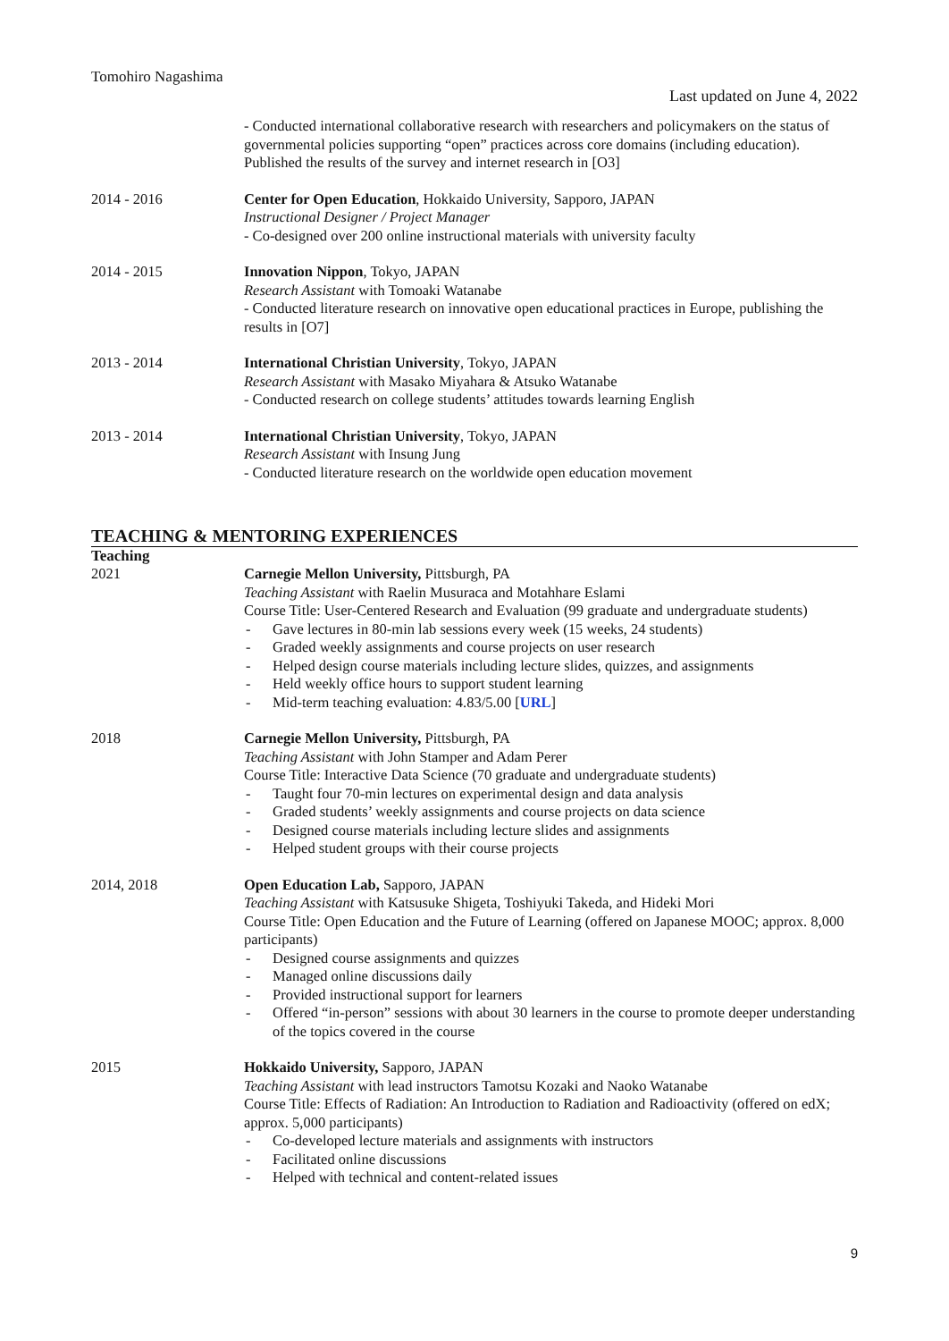Tomohiro Nagashima
Last updated on June 4, 2022
- Conducted international collaborative research with researchers and policymakers on the status of governmental policies supporting “open” practices across core domains (including education). Published the results of the survey and internet research in [O3]
2014 - 2016 Center for Open Education, Hokkaido University, Sapporo, JAPAN
Instructional Designer / Project Manager
- Co-designed over 200 online instructional materials with university faculty
2014 - 2015 Innovation Nippon, Tokyo, JAPAN
Research Assistant with Tomoaki Watanabe
- Conducted literature research on innovative open educational practices in Europe, publishing the results in [O7]
2013 - 2014 International Christian University, Tokyo, JAPAN
Research Assistant with Masako Miyahara & Atsuko Watanabe
- Conducted research on college students’ attitudes towards learning English
2013 - 2014 International Christian University, Tokyo, JAPAN
Research Assistant with Insung Jung
- Conducted literature research on the worldwide open education movement
TEACHING & MENTORING EXPERIENCES
Teaching
2021 Carnegie Mellon University, Pittsburgh, PA
Teaching Assistant with Raelin Musuraca and Motahhare Eslami
Course Title: User-Centered Research and Evaluation (99 graduate and undergraduate students)
- Gave lectures in 80-min lab sessions every week (15 weeks, 24 students)
- Graded weekly assignments and course projects on user research
- Helped design course materials including lecture slides, quizzes, and assignments
- Held weekly office hours to support student learning
- Mid-term teaching evaluation: 4.83/5.00 [URL]
2018 Carnegie Mellon University, Pittsburgh, PA
Teaching Assistant with John Stamper and Adam Perer
Course Title: Interactive Data Science (70 graduate and undergraduate students)
- Taught four 70-min lectures on experimental design and data analysis
- Graded students’ weekly assignments and course projects on data science
- Designed course materials including lecture slides and assignments
- Helped student groups with their course projects
2014, 2018 Open Education Lab, Sapporo, JAPAN
Teaching Assistant with Katsusuke Shigeta, Toshiyuki Takeda, and Hideki Mori
Course Title: Open Education and the Future of Learning (offered on Japanese MOOC; approx. 8,000 participants)
- Designed course assignments and quizzes
- Managed online discussions daily
- Provided instructional support for learners
- Offered “in-person” sessions with about 30 learners in the course to promote deeper understanding of the topics covered in the course
2015 Hokkaido University, Sapporo, JAPAN
Teaching Assistant with lead instructors Tamotsu Kozaki and Naoko Watanabe
Course Title: Effects of Radiation: An Introduction to Radiation and Radioactivity (offered on edX; approx. 5,000 participants)
- Co-developed lecture materials and assignments with instructors
- Facilitated online discussions
- Helped with technical and content-related issues
9